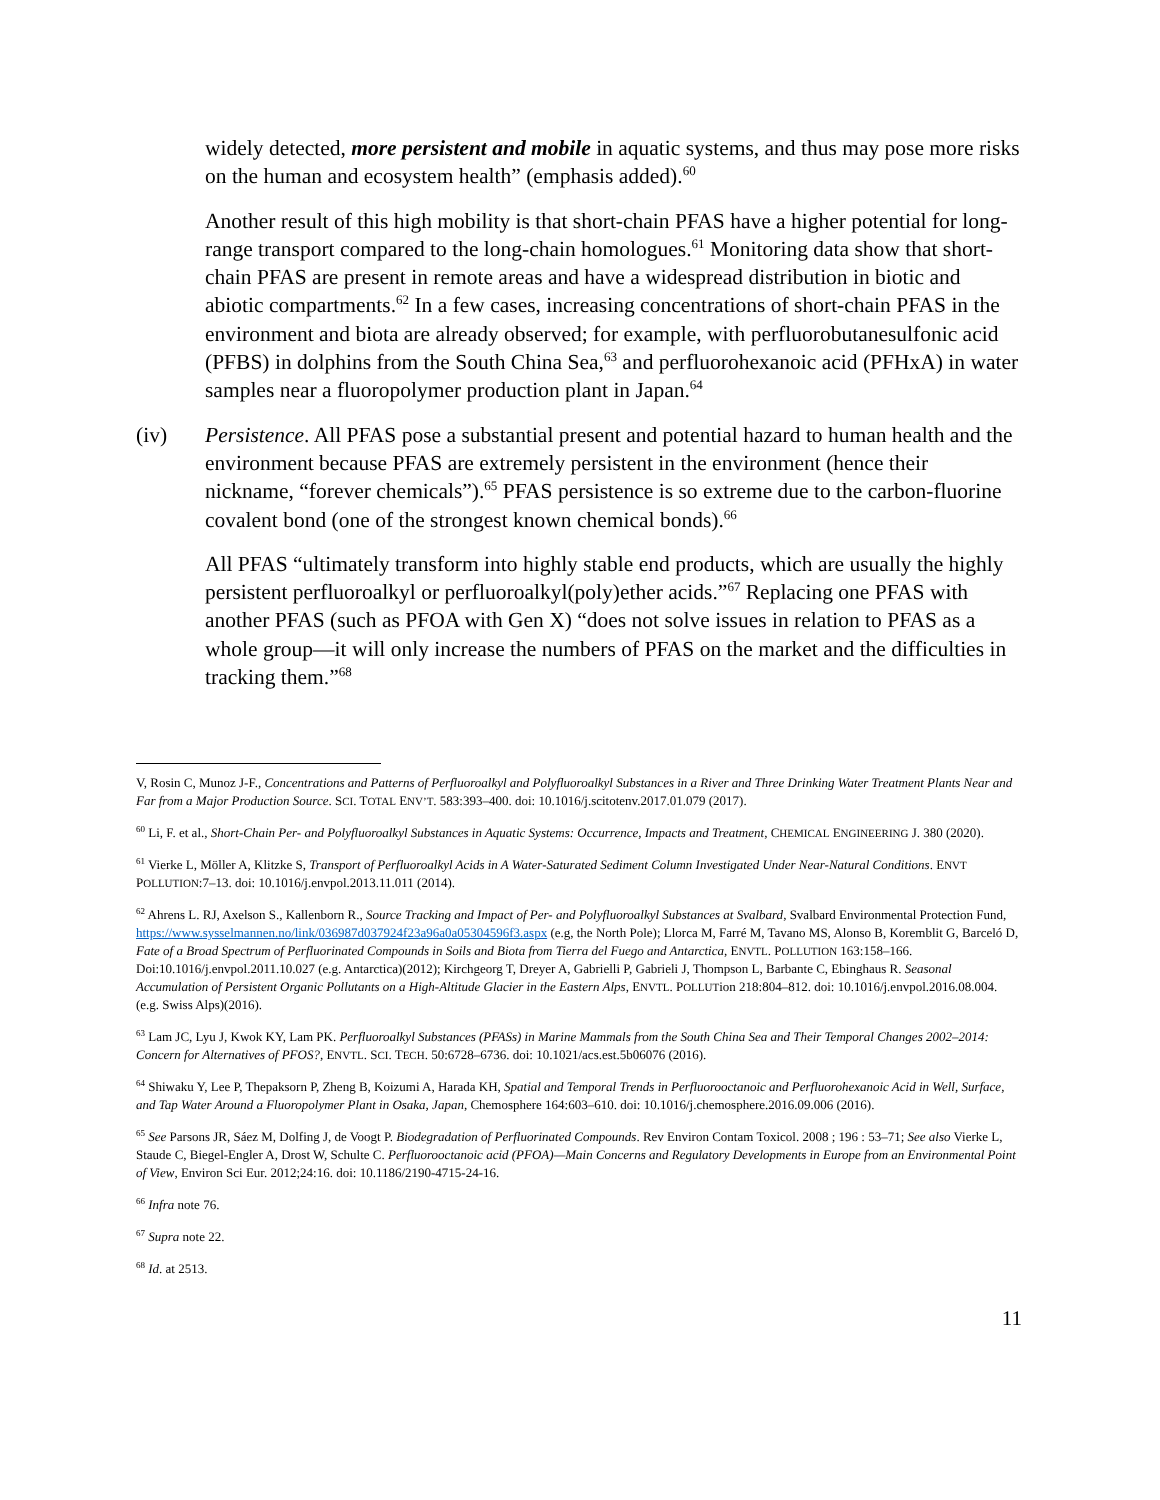widely detected, more persistent and mobile in aquatic systems, and thus may pose more risks on the human and ecosystem health” (emphasis added).<sup>60</sup>
Another result of this high mobility is that short-chain PFAS have a higher potential for long-range transport compared to the long-chain homologues.<sup>61</sup> Monitoring data show that short-chain PFAS are present in remote areas and have a widespread distribution in biotic and abiotic compartments.<sup>62</sup> In a few cases, increasing concentrations of short-chain PFAS in the environment and biota are already observed; for example, with perfluorobutanesulfonic acid (PFBS) in dolphins from the South China Sea,<sup>63</sup> and perfluorohexanoic acid (PFHxA) in water samples near a fluoropolymer production plant in Japan.<sup>64</sup>
(iv) Persistence. All PFAS pose a substantial present and potential hazard to human health and the environment because PFAS are extremely persistent in the environment (hence their nickname, “forever chemicals”).<sup>65</sup> PFAS persistence is so extreme due to the carbon-fluorine covalent bond (one of the strongest known chemical bonds).<sup>66</sup>
All PFAS “ultimately transform into highly stable end products, which are usually the highly persistent perfluoroalkyl or perfluoroalkyl(poly)ether acids.”<sup>67</sup> Replacing one PFAS with another PFAS (such as PFOA with Gen X) “does not solve issues in relation to PFAS as a whole group—it will only increase the numbers of PFAS on the market and the difficulties in tracking them.”<sup>68</sup>
V, Rosin C, Munoz J-F., Concentrations and Patterns of Perfluoroalkyl and Polyfluoroalkyl Substances in a River and Three Drinking Water Treatment Plants Near and Far from a Major Production Source. SCI. TOTAL ENV’T. 583:393–400. doi: 10.1016/j.scitotenv.2017.01.079 (2017).
<sup>60</sup> Li, F. et al., Short-Chain Per- and Polyfluoroalkyl Substances in Aquatic Systems: Occurrence, Impacts and Treatment, CHEMICAL ENGINEERING J. 380 (2020).
<sup>61</sup> Vierke L, Möller A, Klitzke S, Transport of Perfluoroalkyl Acids in A Water-Saturated Sediment Column Investigated Under Near-Natural Conditions. ENVT POLLUTION:7–13. doi: 10.1016/j.envpol.2013.11.011 (2014).
<sup>62</sup> Ahrens L. RJ, Axelson S., Kallenborn R., Source Tracking and Impact of Per- and Polyfluoroalkyl Substances at Svalbard, Svalbard Environmental Protection Fund, https://www.sysselmannen.no/link/036987d037924f23a96a0a05304596f3.aspx (e.g, the North Pole); Llorca M, Farré M, Tavano MS, Alonso B, Koremblit G, Barceló D, Fate of a Broad Spectrum of Perfluorinated Compounds in Soils and Biota from Tierra del Fuego and Antarctica, ENVTL. POLLUTION 163:158–166. Doi:10.1016/j.envpol.2011.10.027 (e.g. Antarctica)(2012); Kirchgeorg T, Dreyer A, Gabrielli P, Gabrieli J, Thompson L, Barbante C, Ebinghaus R. Seasonal Accumulation of Persistent Organic Pollutants on a High-Altitude Glacier in the Eastern Alps, ENVTL. POLLUTion 218:804–812. doi: 10.1016/j.envpol.2016.08.004. (e.g. Swiss Alps)(2016).
<sup>63</sup> Lam JC, Lyu J, Kwok KY, Lam PK. Perfluoroalkyl Substances (PFASs) in Marine Mammals from the South China Sea and Their Temporal Changes 2002–2014: Concern for Alternatives of PFOS?, ENVTL. SCI. TECH. 50:6728–6736. doi: 10.1021/acs.est.5b06076 (2016).
<sup>64</sup> Shiwaku Y, Lee P, Thepaksorn P, Zheng B, Koizumi A, Harada KH, Spatial and Temporal Trends in Perfluorooctanoic and Perfluorohexanoic Acid in Well, Surface, and Tap Water Around a Fluoropolymer Plant in Osaka, Japan, Chemosphere 164:603–610. doi: 10.1016/j.chemosphere.2016.09.006 (2016).
<sup>65</sup> See Parsons JR, Sáez M, Dolfing J, de Voogt P. Biodegradation of Perfluorinated Compounds. Rev Environ Contam Toxicol. 2008 ; 196 : 53–71; See also Vierke L, Staude C, Biegel-Engler A, Drost W, Schulte C. Perfluorooctanoic acid (PFOA)—Main Concerns and Regulatory Developments in Europe from an Environmental Point of View, Environ Sci Eur. 2012;24:16. doi: 10.1186/2190-4715-24-16.
<sup>66</sup> Infra note 76.
<sup>67</sup> Supra note 22.
<sup>68</sup> Id. at 2513.
11